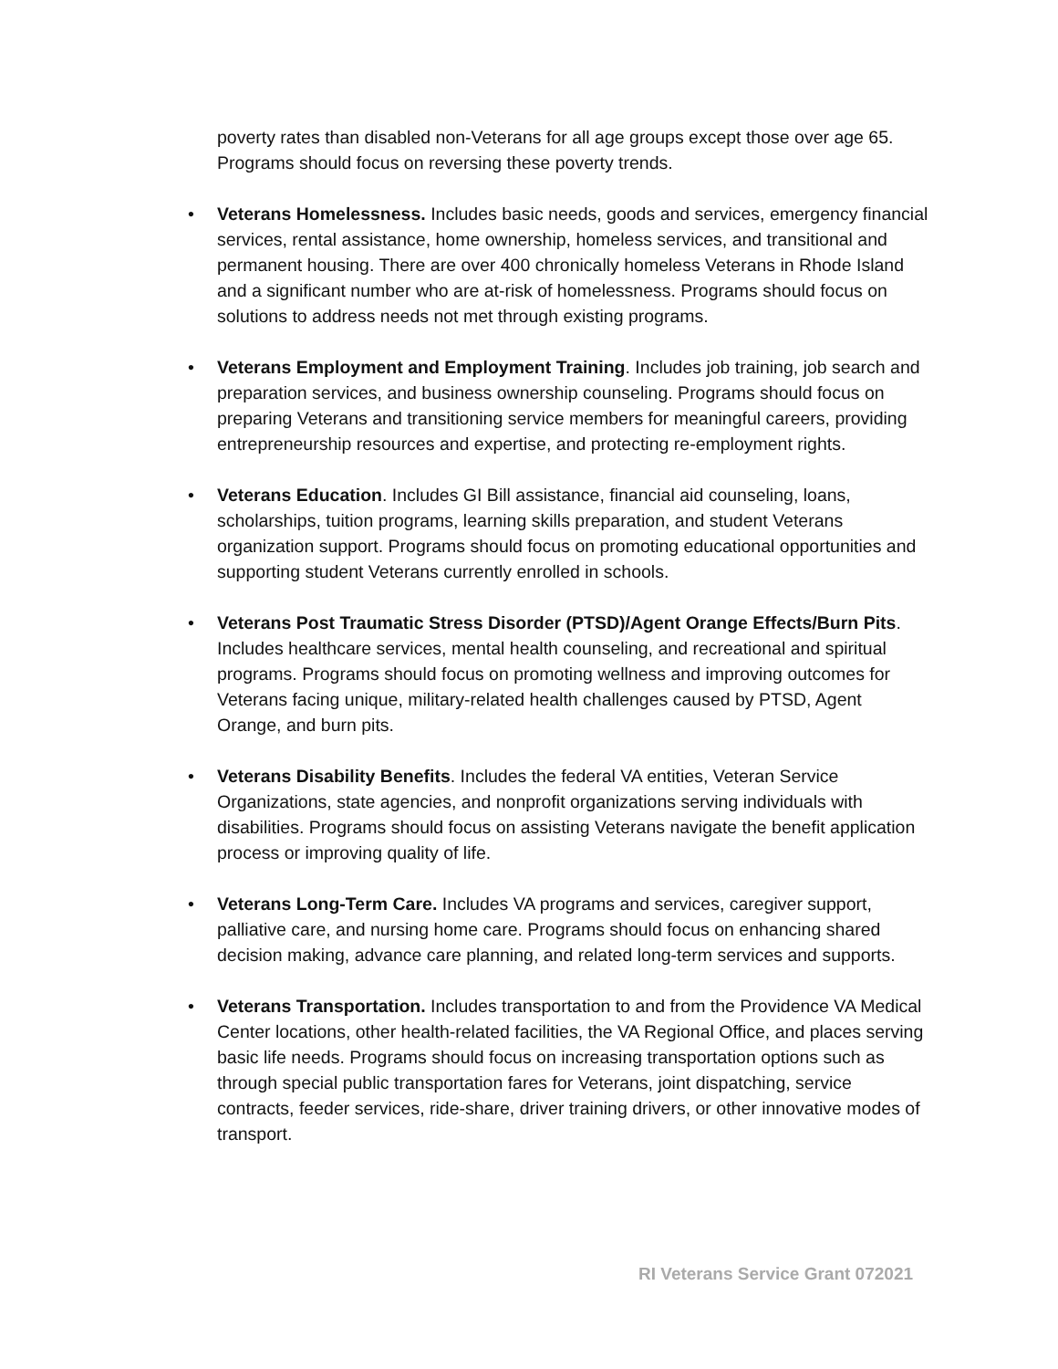poverty rates than disabled non-Veterans for all age groups except those over age 65. Programs should focus on reversing these poverty trends.
• Veterans Homelessness. Includes basic needs, goods and services, emergency financial services, rental assistance, home ownership, homeless services, and transitional and permanent housing. There are over 400 chronically homeless Veterans in Rhode Island and a significant number who are at-risk of homelessness. Programs should focus on solutions to address needs not met through existing programs.
• Veterans Employment and Employment Training. Includes job training, job search and preparation services, and business ownership counseling. Programs should focus on preparing Veterans and transitioning service members for meaningful careers, providing entrepreneurship resources and expertise, and protecting re-employment rights.
• Veterans Education. Includes GI Bill assistance, financial aid counseling, loans, scholarships, tuition programs, learning skills preparation, and student Veterans organization support. Programs should focus on promoting educational opportunities and supporting student Veterans currently enrolled in schools.
• Veterans Post Traumatic Stress Disorder (PTSD)/Agent Orange Effects/Burn Pits. Includes healthcare services, mental health counseling, and recreational and spiritual programs. Programs should focus on promoting wellness and improving outcomes for Veterans facing unique, military-related health challenges caused by PTSD, Agent Orange, and burn pits.
• Veterans Disability Benefits. Includes the federal VA entities, Veteran Service Organizations, state agencies, and nonprofit organizations serving individuals with disabilities. Programs should focus on assisting Veterans navigate the benefit application process or improving quality of life.
• Veterans Long-Term Care. Includes VA programs and services, caregiver support, palliative care, and nursing home care. Programs should focus on enhancing shared decision making, advance care planning, and related long-term services and supports.
• Veterans Transportation. Includes transportation to and from the Providence VA Medical Center locations, other health-related facilities, the VA Regional Office, and places serving basic life needs. Programs should focus on increasing transportation options such as through special public transportation fares for Veterans, joint dispatching, service contracts, feeder services, ride-share, driver training drivers, or other innovative modes of transport.
RI Veterans Service Grant 072021